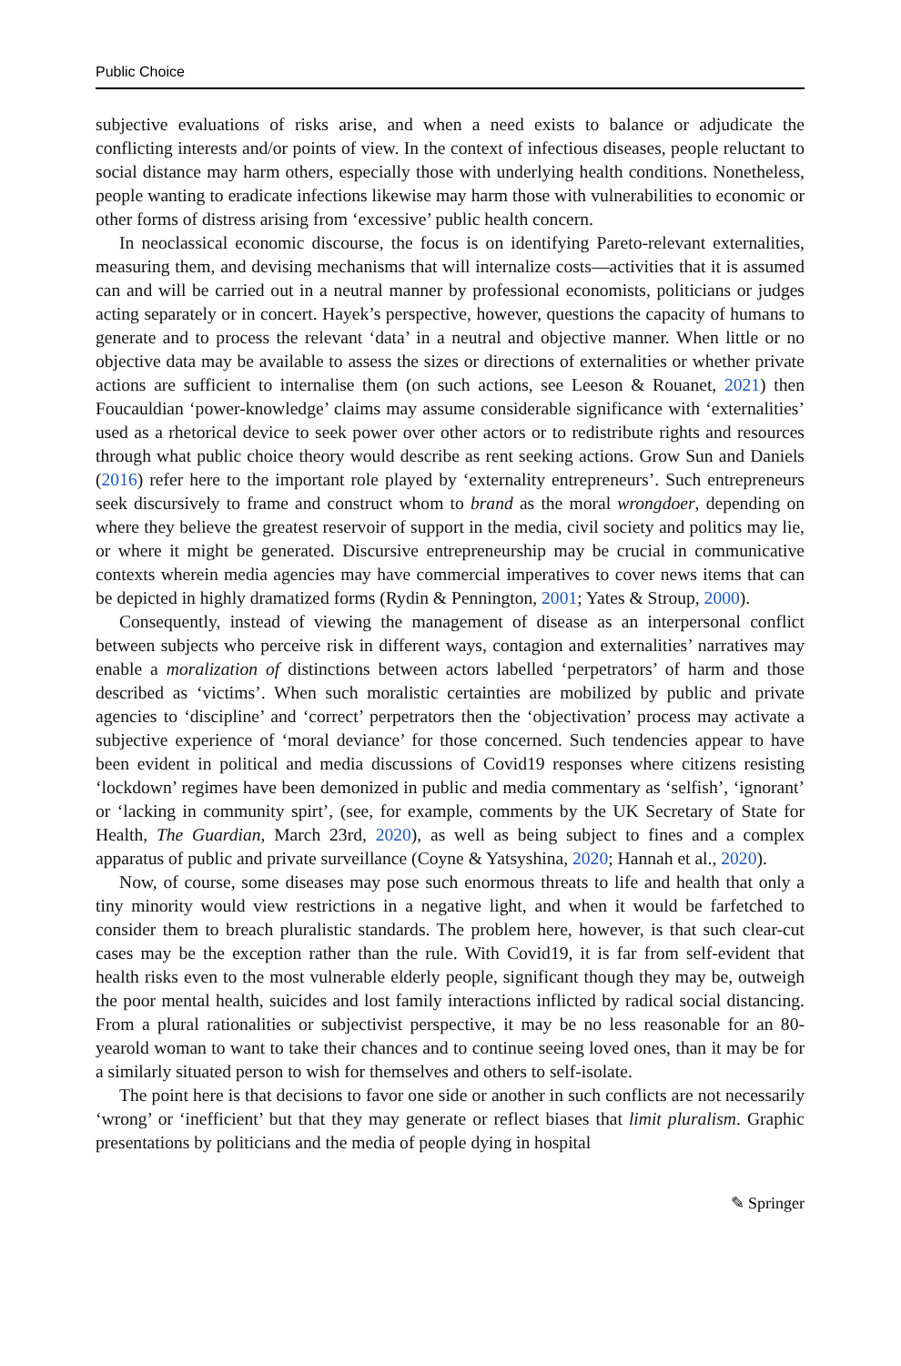Public Choice
subjective evaluations of risks arise, and when a need exists to balance or adjudicate the conflicting interests and/or points of view. In the context of infectious diseases, people reluctant to social distance may harm others, especially those with underlying health conditions. Nonetheless, people wanting to eradicate infections likewise may harm those with vulnerabilities to economic or other forms of distress arising from ‘excessive’ public health concern.
In neoclassical economic discourse, the focus is on identifying Pareto-relevant externalities, measuring them, and devising mechanisms that will internalize costs—activities that it is assumed can and will be carried out in a neutral manner by professional economists, politicians or judges acting separately or in concert. Hayek’s perspective, however, questions the capacity of humans to generate and to process the relevant ‘data’ in a neutral and objective manner. When little or no objective data may be available to assess the sizes or directions of externalities or whether private actions are sufficient to internalise them (on such actions, see Leeson & Rouanet, 2021) then Foucauldian ‘power-knowledge’ claims may assume considerable significance with ‘externalities’ used as a rhetorical device to seek power over other actors or to redistribute rights and resources through what public choice theory would describe as rent seeking actions. Grow Sun and Daniels (2016) refer here to the important role played by ‘externality entrepreneurs’. Such entrepreneurs seek discursively to frame and construct whom to brand as the moral wrongdoer, depending on where they believe the greatest reservoir of support in the media, civil society and politics may lie, or where it might be generated. Discursive entrepreneurship may be crucial in communicative contexts wherein media agencies may have commercial imperatives to cover news items that can be depicted in highly dramatized forms (Rydin & Pennington, 2001; Yates & Stroup, 2000).
Consequently, instead of viewing the management of disease as an interpersonal conflict between subjects who perceive risk in different ways, contagion and externalities’ narratives may enable a moralization of distinctions between actors labelled ‘perpetrators’ of harm and those described as ‘victims’. When such moralistic certainties are mobilized by public and private agencies to ‘discipline’ and ‘correct’ perpetrators then the ‘objectivation’ process may activate a subjective experience of ‘moral deviance’ for those concerned. Such tendencies appear to have been evident in political and media discussions of Covid19 responses where citizens resisting ‘lockdown’ regimes have been demonized in public and media commentary as ‘selfish’, ‘ignorant’ or ‘lacking in community spirt’, (see, for example, comments by the UK Secretary of State for Health, The Guardian, March 23rd, 2020), as well as being subject to fines and a complex apparatus of public and private surveillance (Coyne & Yatsyshina, 2020; Hannah et al., 2020).
Now, of course, some diseases may pose such enormous threats to life and health that only a tiny minority would view restrictions in a negative light, and when it would be farfetched to consider them to breach pluralistic standards. The problem here, however, is that such clear-cut cases may be the exception rather than the rule. With Covid19, it is far from self-evident that health risks even to the most vulnerable elderly people, significant though they may be, outweigh the poor mental health, suicides and lost family interactions inflicted by radical social distancing. From a plural rationalities or subjectivist perspective, it may be no less reasonable for an 80-yearold woman to want to take their chances and to continue seeing loved ones, than it may be for a similarly situated person to wish for themselves and others to self-isolate.
The point here is that decisions to favor one side or another in such conflicts are not necessarily ‘wrong’ or ‘inefficient’ but that they may generate or reflect biases that limit pluralism. Graphic presentations by politicians and the media of people dying in hospital
✎ Springer